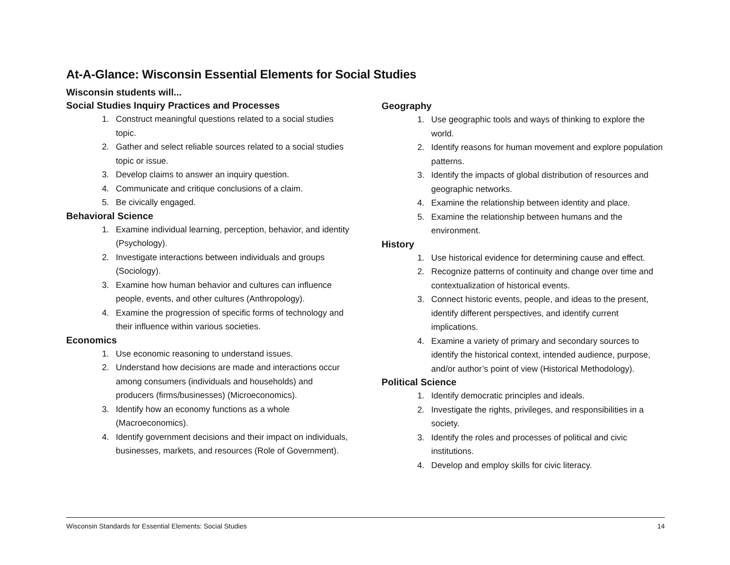At-A-Glance: Wisconsin Essential Elements for Social Studies
Wisconsin students will...
Social Studies Inquiry Practices and Processes
1. Construct meaningful questions related to a social studies topic.
2. Gather and select reliable sources related to a social studies topic or issue.
3. Develop claims to answer an inquiry question.
4. Communicate and critique conclusions of a claim.
5. Be civically engaged.
Behavioral Science
1. Examine individual learning, perception, behavior, and identity (Psychology).
2. Investigate interactions between individuals and groups (Sociology).
3. Examine how human behavior and cultures can influence people, events, and other cultures (Anthropology).
4. Examine the progression of specific forms of technology and their influence within various societies.
Economics
1. Use economic reasoning to understand issues.
2. Understand how decisions are made and interactions occur among consumers (individuals and households) and producers (firms/businesses) (Microeconomics).
3. Identify how an economy functions as a whole (Macroeconomics).
4. Identify government decisions and their impact on individuals, businesses, markets, and resources (Role of Government).
Geography
1. Use geographic tools and ways of thinking to explore the world.
2. Identify reasons for human movement and explore population patterns.
3. Identify the impacts of global distribution of resources and geographic networks.
4. Examine the relationship between identity and place.
5. Examine the relationship between humans and the environment.
History
1. Use historical evidence for determining cause and effect.
2. Recognize patterns of continuity and change over time and contextualization of historical events.
3. Connect historic events, people, and ideas to the present, identify different perspectives, and identify current implications.
4. Examine a variety of primary and secondary sources to identify the historical context, intended audience, purpose, and/or author’s point of view (Historical Methodology).
Political Science
1. Identify democratic principles and ideals.
2. Investigate the rights, privileges, and responsibilities in a society.
3. Identify the roles and processes of political and civic institutions.
4. Develop and employ skills for civic literacy.
Wisconsin Standards for Essential Elements: Social Studies 14